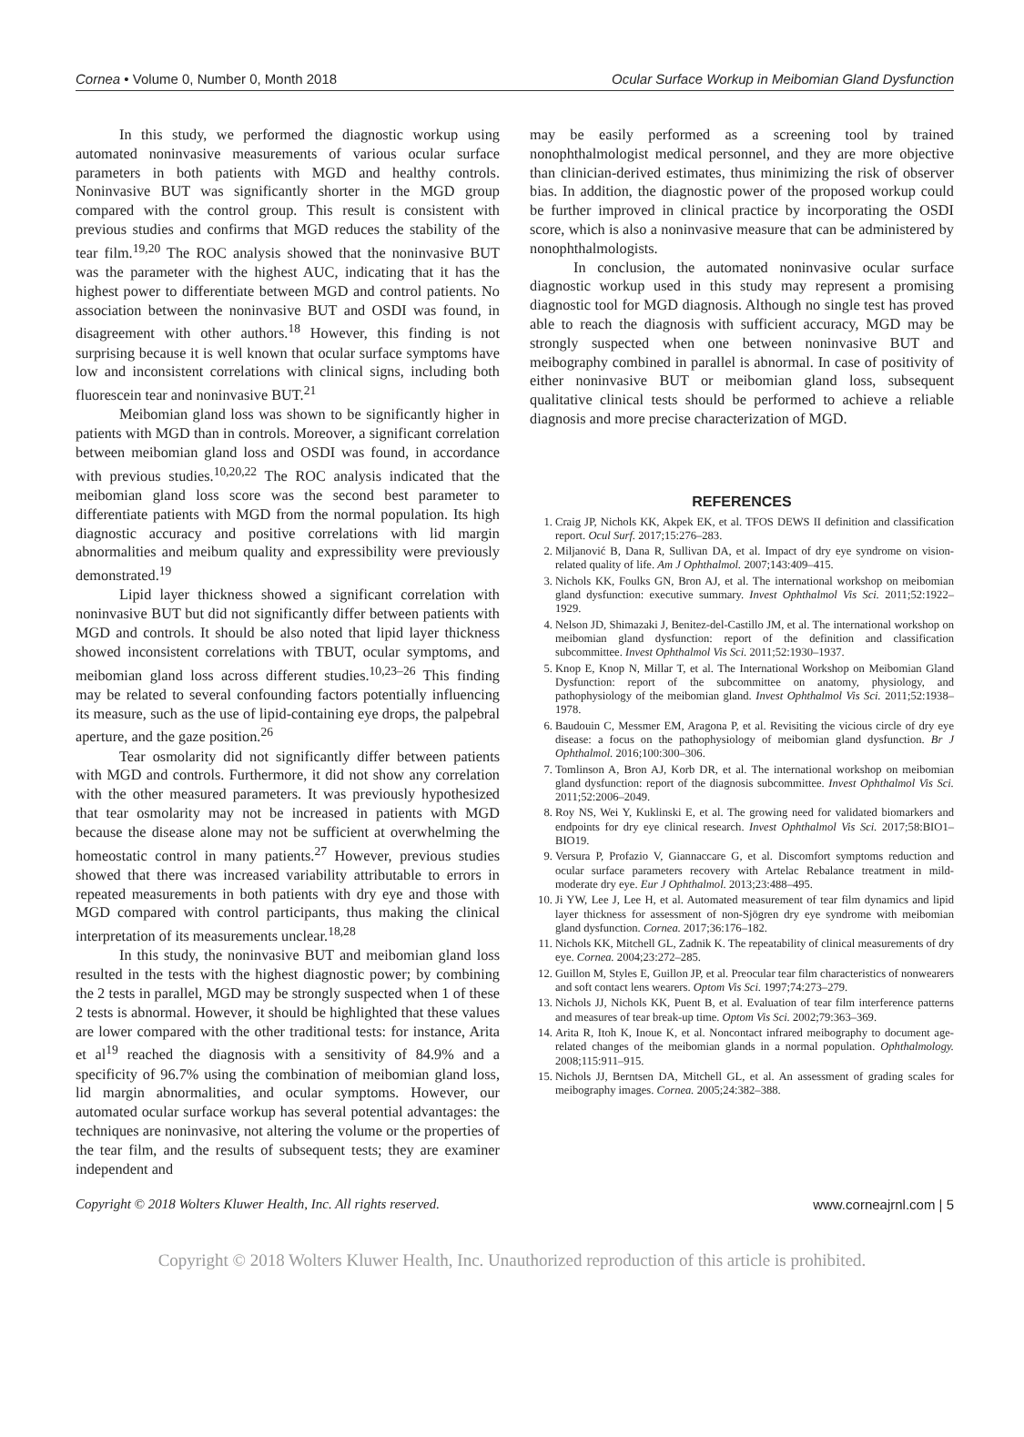Cornea • Volume 0, Number 0, Month 2018 Ocular Surface Workup in Meibomian Gland Dysfunction
In this study, we performed the diagnostic workup using automated noninvasive measurements of various ocular surface parameters in both patients with MGD and healthy controls. Noninvasive BUT was significantly shorter in the MGD group compared with the control group. This result is consistent with previous studies and confirms that MGD reduces the stability of the tear film.<sup>19,20</sup> The ROC analysis showed that the noninvasive BUT was the parameter with the highest AUC, indicating that it has the highest power to differentiate between MGD and control patients. No association between the noninvasive BUT and OSDI was found, in disagreement with other authors.<sup>18</sup> However, this finding is not surprising because it is well known that ocular surface symptoms have low and inconsistent correlations with clinical signs, including both fluorescein tear and noninvasive BUT.<sup>21</sup>
Meibomian gland loss was shown to be significantly higher in patients with MGD than in controls. Moreover, a significant correlation between meibomian gland loss and OSDI was found, in accordance with previous studies.<sup>10,20,22</sup> The ROC analysis indicated that the meibomian gland loss score was the second best parameter to differentiate patients with MGD from the normal population. Its high diagnostic accuracy and positive correlations with lid margin abnormalities and meibum quality and expressibility were previously demonstrated.<sup>19</sup>
Lipid layer thickness showed a significant correlation with noninvasive BUT but did not significantly differ between patients with MGD and controls. It should be also noted that lipid layer thickness showed inconsistent correlations with TBUT, ocular symptoms, and meibomian gland loss across different studies.<sup>10,23–26</sup> This finding may be related to several confounding factors potentially influencing its measure, such as the use of lipid-containing eye drops, the palpebral aperture, and the gaze position.<sup>26</sup>
Tear osmolarity did not significantly differ between patients with MGD and controls. Furthermore, it did not show any correlation with the other measured parameters. It was previously hypothesized that tear osmolarity may not be increased in patients with MGD because the disease alone may not be sufficient at overwhelming the homeostatic control in many patients.<sup>27</sup> However, previous studies showed that there was increased variability attributable to errors in repeated measurements in both patients with dry eye and those with MGD compared with control participants, thus making the clinical interpretation of its measurements unclear.<sup>18,28</sup>
In this study, the noninvasive BUT and meibomian gland loss resulted in the tests with the highest diagnostic power; by combining the 2 tests in parallel, MGD may be strongly suspected when 1 of these 2 tests is abnormal. However, it should be highlighted that these values are lower compared with the other traditional tests: for instance, Arita et al<sup>19</sup> reached the diagnosis with a sensitivity of 84.9% and a specificity of 96.7% using the combination of meibomian gland loss, lid margin abnormalities, and ocular symptoms. However, our automated ocular surface workup has several potential advantages: the techniques are noninvasive, not altering the volume or the properties of the tear film, and the results of subsequent tests; they are examiner independent and
may be easily performed as a screening tool by trained nonophthalmologist medical personnel, and they are more objective than clinician-derived estimates, thus minimizing the risk of observer bias. In addition, the diagnostic power of the proposed workup could be further improved in clinical practice by incorporating the OSDI score, which is also a noninvasive measure that can be administered by nonophthalmologists.
In conclusion, the automated noninvasive ocular surface diagnostic workup used in this study may represent a promising diagnostic tool for MGD diagnosis. Although no single test has proved able to reach the diagnosis with sufficient accuracy, MGD may be strongly suspected when one between noninvasive BUT and meibography combined in parallel is abnormal. In case of positivity of either noninvasive BUT or meibomian gland loss, subsequent qualitative clinical tests should be performed to achieve a reliable diagnosis and more precise characterization of MGD.
REFERENCES
1. Craig JP, Nichols KK, Akpek EK, et al. TFOS DEWS II definition and classification report. Ocul Surf. 2017;15:276–283.
2. Miljanović B, Dana R, Sullivan DA, et al. Impact of dry eye syndrome on vision-related quality of life. Am J Ophthalmol. 2007;143:409–415.
3. Nichols KK, Foulks GN, Bron AJ, et al. The international workshop on meibomian gland dysfunction: executive summary. Invest Ophthalmol Vis Sci. 2011;52:1922–1929.
4. Nelson JD, Shimazaki J, Benitez-del-Castillo JM, et al. The international workshop on meibomian gland dysfunction: report of the definition and classification subcommittee. Invest Ophthalmol Vis Sci. 2011;52:1930–1937.
5. Knop E, Knop N, Millar T, et al. The International Workshop on Meibomian Gland Dysfunction: report of the subcommittee on anatomy, physiology, and pathophysiology of the meibomian gland. Invest Ophthalmol Vis Sci. 2011;52:1938–1978.
6. Baudouin C, Messmer EM, Aragona P, et al. Revisiting the vicious circle of dry eye disease: a focus on the pathophysiology of meibomian gland dysfunction. Br J Ophthalmol. 2016;100:300–306.
7. Tomlinson A, Bron AJ, Korb DR, et al. The international workshop on meibomian gland dysfunction: report of the diagnosis subcommittee. Invest Ophthalmol Vis Sci. 2011;52:2006–2049.
8. Roy NS, Wei Y, Kuklinski E, et al. The growing need for validated biomarkers and endpoints for dry eye clinical research. Invest Ophthalmol Vis Sci. 2017;58:BIO1–BIO19.
9. Versura P, Profazio V, Giannaccare G, et al. Discomfort symptoms reduction and ocular surface parameters recovery with Artelac Rebalance treatment in mild-moderate dry eye. Eur J Ophthalmol. 2013;23:488–495.
10. Ji YW, Lee J, Lee H, et al. Automated measurement of tear film dynamics and lipid layer thickness for assessment of non-Sjögren dry eye syndrome with meibomian gland dysfunction. Cornea. 2017;36:176–182.
11. Nichols KK, Mitchell GL, Zadnik K. The repeatability of clinical measurements of dry eye. Cornea. 2004;23:272–285.
12. Guillon M, Styles E, Guillon JP, et al. Preocular tear film characteristics of nonwearers and soft contact lens wearers. Optom Vis Sci. 1997;74:273–279.
13. Nichols JJ, Nichols KK, Puent B, et al. Evaluation of tear film interference patterns and measures of tear break-up time. Optom Vis Sci. 2002;79:363–369.
14. Arita R, Itoh K, Inoue K, et al. Noncontact infrared meibography to document age-related changes of the meibomian glands in a normal population. Ophthalmology. 2008;115:911–915.
15. Nichols JJ, Berntsen DA, Mitchell GL, et al. An assessment of grading scales for meibography images. Cornea. 2005;24:382–388.
Copyright © 2018 Wolters Kluwer Health, Inc. All rights reserved. www.corneajrnl.com | 5
Copyright © 2018 Wolters Kluwer Health, Inc. Unauthorized reproduction of this article is prohibited.